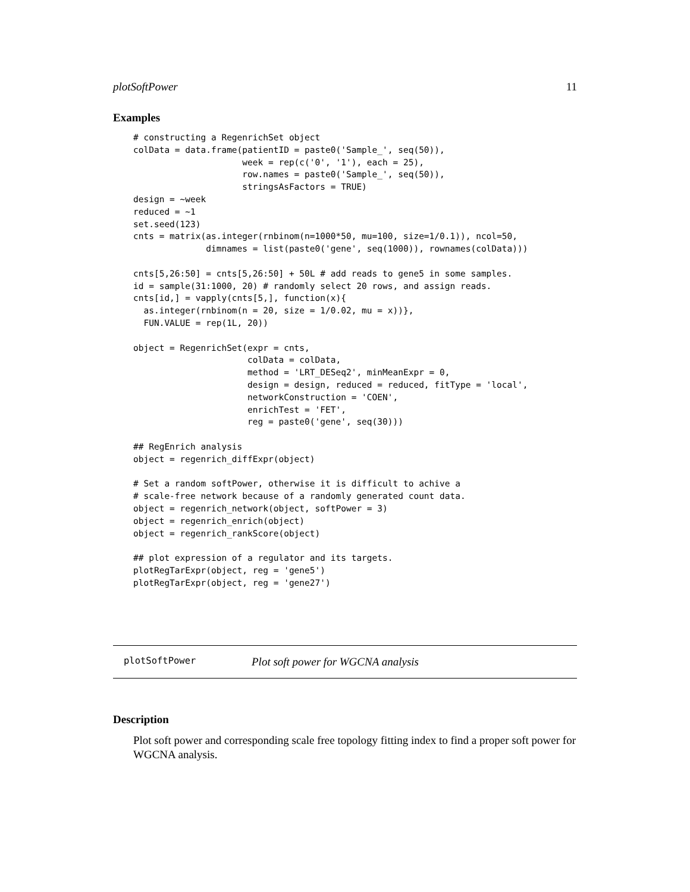plotSoftPower 11
Examples
# constructing a RegenrichSet object
colData = data.frame(patientID = paste0('Sample_', seq(50)),
                     week = rep(c('0', '1'), each = 25),
                     row.names = paste0('Sample_', seq(50)),
                     stringsAsFactors = TRUE)
design = ~week
reduced = ~1
set.seed(123)
cnts = matrix(as.integer(rnbinom(n=1000*50, mu=100, size=1/0.1)), ncol=50,
              dimnames = list(paste0('gene', seq(1000)), rownames(colData)))

cnts[5,26:50] = cnts[5,26:50] + 50L # add reads to gene5 in some samples.
id = sample(31:1000, 20) # randomly select 20 rows, and assign reads.
cnts[id,] = vapply(cnts[5,], function(x){
  as.integer(rnbinom(n = 20, size = 1/0.02, mu = x))},
  FUN.VALUE = rep(1L, 20))

object = RegenrichSet(expr = cnts,
                      colData = colData,
                      method = 'LRT_DESeq2', minMeanExpr = 0,
                      design = design, reduced = reduced, fitType = 'local',
                      networkConstruction = 'COEN',
                      enrichTest = 'FET',
                      reg = paste0('gene', seq(30)))

## RegEnrich analysis
object = regenrich_diffExpr(object)

# Set a random softPower, otherwise it is difficult to achive a
# scale-free network because of a randomly generated count data.
object = regenrich_network(object, softPower = 3)
object = regenrich_enrich(object)
object = regenrich_rankScore(object)

## plot expression of a regulator and its targets.
plotRegTarExpr(object, reg = 'gene5')
plotRegTarExpr(object, reg = 'gene27')
plotSoftPower Plot soft power for WGCNA analysis
Description
Plot soft power and corresponding scale free topology fitting index to find a proper soft power for WGCNA analysis.